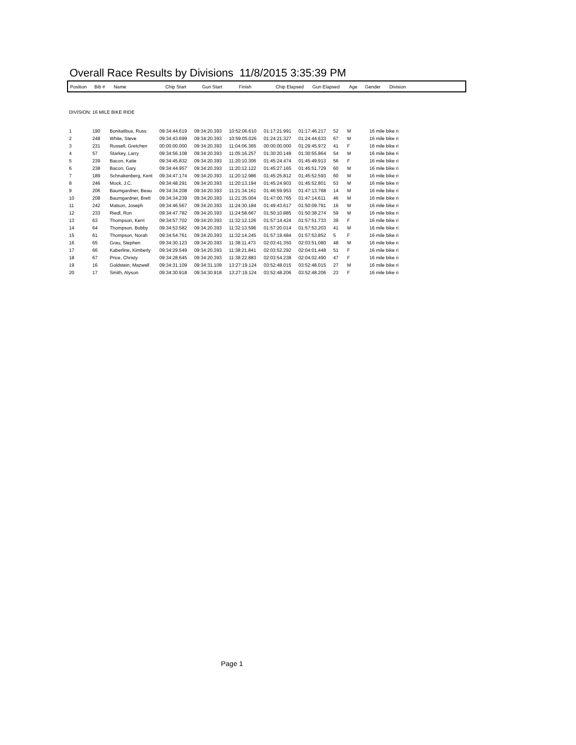Overall Race Results by Divisions 11/8/2015 3:35:39 PM
| Position | Bib # | Name | Chip Start | Gun Start | Finish | Chip Elapsed | Gun Elapsed | Age | Gender | Division |
| --- | --- | --- | --- | --- | --- | --- | --- | --- | --- | --- |
DIVISION: 16 MILE BIKE RIDE
| 1 | 190 | Bonitatibus, Russ | 09:34:44.619 | 09:34:20.393 | 10:52:06.610 | 01:17:21.991 | 01:17:46.217 | 52 | M | 16 mile bike ri |
| 2 | 248 | White, Steve | 09:34:43.699 | 09:34:20.393 | 10:59:05.026 | 01:24:21.327 | 01:24:44.633 | 67 | M | 16 mile bike ri |
| 3 | 231 | Russell, Gretchen | 00:00:00.000 | 09:34:20.393 | 11:04:06.365 | 00:00:00.000 | 01:29:45.972 | 41 | F | 16 mile bike ri |
| 4 | 57 | Starkey, Larry | 09:34:56.108 | 09:34:20.393 | 11:05:16.257 | 01:30:20.149 | 01:30:55.864 | 54 | M | 16 mile bike ri |
| 5 | 239 | Bacon, Katie | 09:34:45.832 | 09:34:20.393 | 11:20:10.306 | 01:45:24.474 | 01:45:49.913 | 56 | F | 16 mile bike ri |
| 6 | 238 | Bacon, Gary | 09:34:44.957 | 09:34:20.393 | 11:20:12.122 | 01:45:27.165 | 01:45:51.729 | 60 | M | 16 mile bike ri |
| 7 | 189 | Schnakenberg, Kent | 09:34:47.174 | 09:34:20.393 | 11:20:12.986 | 01:45:25.812 | 01:45:52.593 | 60 | M | 16 mile bike ri |
| 8 | 246 | Mock, J.C. | 09:34:48.291 | 09:34:20.393 | 11:20:13.194 | 01:45:24.903 | 01:45:52.801 | 53 | M | 16 mile bike ri |
| 9 | 206 | Baumgardner, Beau | 09:34:34.208 | 09:34:20.393 | 11:21:34.161 | 01:46:59.953 | 01:47:13.768 | 14 | M | 16 mile bike ri |
| 10 | 208 | Baumgardner, Brett | 09:34:34.239 | 09:34:20.393 | 11:21:35.004 | 01:47:00.765 | 01:47:14.611 | 46 | M | 16 mile bike ri |
| 11 | 242 | Matson, Joseph | 09:34:46.567 | 09:34:20.393 | 11:24:30.184 | 01:49:43.617 | 01:50:09.791 | 16 | M | 16 mile bike ri |
| 12 | 233 | Riedl, Ron | 09:34:47.782 | 09:34:20.393 | 11:24:58.667 | 01:50:10.885 | 01:50:38.274 | 59 | M | 16 mile bike ri |
| 13 | 63 | Thompson, Kerri | 09:34:57.702 | 09:34:20.393 | 11:32:12.126 | 01:57:14.424 | 01:57:51.733 | 39 | F | 16 mile bike ri |
| 14 | 64 | Thompson, Bobby | 09:34:53.582 | 09:34:20.393 | 11:32:13.596 | 01:57:20.014 | 01:57:53.203 | 41 | M | 16 mile bike ri |
| 15 | 61 | Thompson, Norah | 09:34:54.761 | 09:34:20.393 | 11:32:14.245 | 01:57:19.484 | 01:57:53.852 | 5 | F | 16 mile bike ri |
| 16 | 65 | Grau, Stephen | 09:34:30.123 | 09:34:20.393 | 11:38:11.473 | 02:03:41.350 | 02:03:51.080 | 48 | M | 16 mile bike ri |
| 17 | 66 | Kaberline, Kimberly | 09:34:29.549 | 09:34:20.393 | 11:38:21.841 | 02:03:52.292 | 02:04:01.448 | 51 | F | 16 mile bike ri |
| 18 | 67 | Price, Christy | 09:34:28.645 | 09:34:20.393 | 11:38:22.883 | 02:03:54.238 | 02:04:02.490 | 47 | F | 16 mile bike ri |
| 19 | 16 | Goldstein, Mazwell | 09:34:31.109 | 09:34:31.109 | 13:27:19.124 | 03:52:48.015 | 03:52:48.015 | 27 | M | 16 mile bike ri |
| 20 | 17 | Smith, Alyson | 09:34:30.918 | 09:34:30.918 | 13:27:19.124 | 03:52:48.206 | 03:52:48.206 | 23 | F | 16 mile bike ri |
Page 1